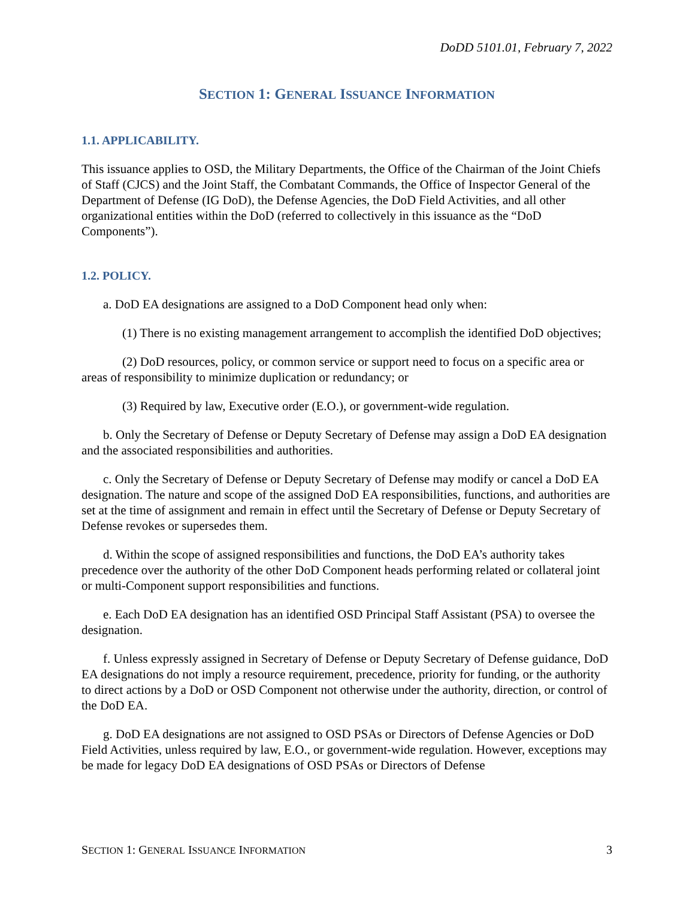DoDD 5101.01, February 7, 2022
SECTION 1: GENERAL ISSUANCE INFORMATION
1.1. APPLICABILITY.
This issuance applies to OSD, the Military Departments, the Office of the Chairman of the Joint Chiefs of Staff (CJCS) and the Joint Staff, the Combatant Commands, the Office of Inspector General of the Department of Defense (IG DoD), the Defense Agencies, the DoD Field Activities, and all other organizational entities within the DoD (referred to collectively in this issuance as the “DoD Components”).
1.2. POLICY.
a. DoD EA designations are assigned to a DoD Component head only when:
(1) There is no existing management arrangement to accomplish the identified DoD objectives;
(2) DoD resources, policy, or common service or support need to focus on a specific area or areas of responsibility to minimize duplication or redundancy; or
(3) Required by law, Executive order (E.O.), or government-wide regulation.
b. Only the Secretary of Defense or Deputy Secretary of Defense may assign a DoD EA designation and the associated responsibilities and authorities.
c. Only the Secretary of Defense or Deputy Secretary of Defense may modify or cancel a DoD EA designation. The nature and scope of the assigned DoD EA responsibilities, functions, and authorities are set at the time of assignment and remain in effect until the Secretary of Defense or Deputy Secretary of Defense revokes or supersedes them.
d. Within the scope of assigned responsibilities and functions, the DoD EA’s authority takes precedence over the authority of the other DoD Component heads performing related or collateral joint or multi-Component support responsibilities and functions.
e. Each DoD EA designation has an identified OSD Principal Staff Assistant (PSA) to oversee the designation.
f. Unless expressly assigned in Secretary of Defense or Deputy Secretary of Defense guidance, DoD EA designations do not imply a resource requirement, precedence, priority for funding, or the authority to direct actions by a DoD or OSD Component not otherwise under the authority, direction, or control of the DoD EA.
g. DoD EA designations are not assigned to OSD PSAs or Directors of Defense Agencies or DoD Field Activities, unless required by law, E.O., or government-wide regulation. However, exceptions may be made for legacy DoD EA designations of OSD PSAs or Directors of Defense
SECTION 1: GENERAL ISSUANCE INFORMATION 3